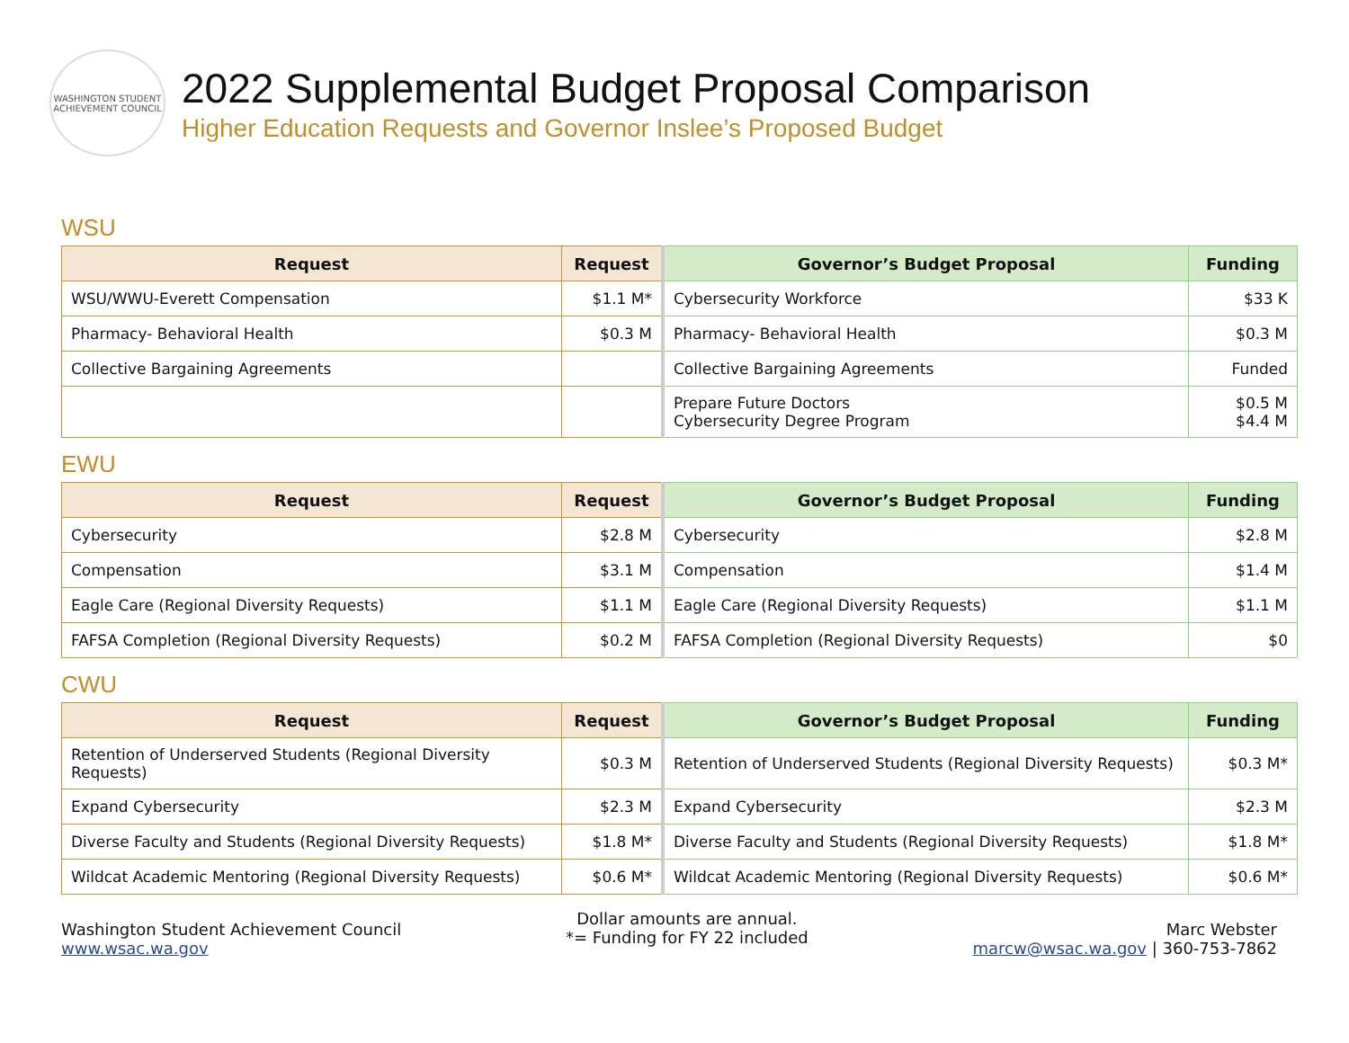WASHINGTON STUDENT ACHIEVEMENT COUNCIL
2022 Supplemental Budget Proposal Comparison
Higher Education Requests and Governor Inslee’s Proposed Budget
WSU
| Request | Request | Governor’s Budget Proposal | Funding |
| --- | --- | --- | --- |
| WSU/WWU-Everett Compensation | $1.1 M* | Cybersecurity Workforce | $33 K |
| Pharmacy- Behavioral Health | $0.3 M | Pharmacy- Behavioral Health | $0.3 M |
| Collective Bargaining Agreements | | Collective Bargaining Agreements | Funded |
| | | Prepare Future Doctors Cybersecurity Degree Program | $0.5 M $4.4 M |
EWU
| Request | Request | Governor’s Budget Proposal | Funding |
| --- | --- | --- | --- |
| Cybersecurity | $2.8 M | Cybersecurity | $2.8 M |
| Compensation | $3.1 M | Compensation | $1.4 M |
| Eagle Care (Regional Diversity Requests) | $1.1 M | Eagle Care (Regional Diversity Requests) | $1.1 M |
| FAFSA Completion (Regional Diversity Requests) | $0.2 M | FAFSA Completion (Regional Diversity Requests) | $0 |
CWU
| Request | Request | Governor’s Budget Proposal | Funding |
| --- | --- | --- | --- |
| Retention of Underserved Students (Regional Diversity Requests) | $0.3 M | Retention of Underserved Students (Regional Diversity Requests) | $0.3 M* |
| Expand Cybersecurity | $2.3 M | Expand Cybersecurity | $2.3 M |
| Diverse Faculty and Students (Regional Diversity Requests) | $1.8 M* | Diverse Faculty and Students (Regional Diversity Requests) | $1.8 M* |
| Wildcat Academic Mentoring (Regional Diversity Requests) | $0.6 M* | Wildcat Academic Mentoring (Regional Diversity Requests) | $0.6 M* |
Washington Student Achievement Council
www.wsac.wa.gov
Dollar amounts are annual.
*= Funding for FY 22 included
Marc Webster
marcw@wsac.wa.gov | 360-753-7862